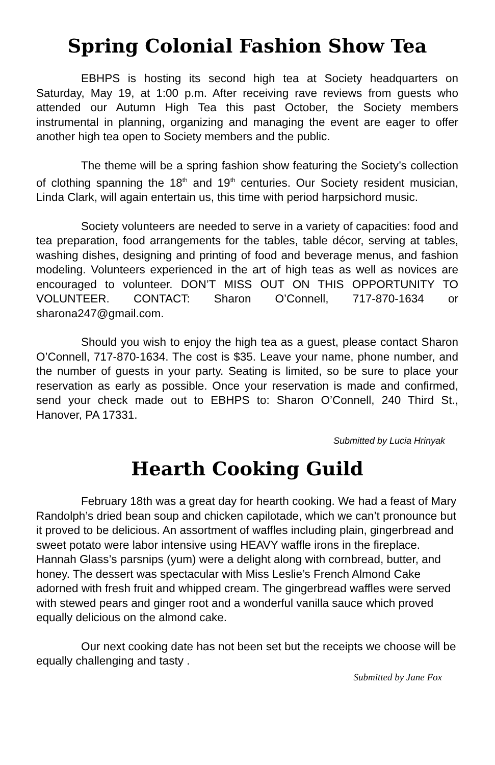Spring Colonial Fashion Show Tea
EBHPS is hosting its second high tea at Society headquarters on Saturday, May 19, at 1:00 p.m. After receiving rave reviews from guests who attended our Autumn High Tea this past October, the Society members instrumental in planning, organizing and managing the event are eager to offer another high tea open to Society members and the public.
The theme will be a spring fashion show featuring the Society’s collection of clothing spanning the 18<sup>th</sup> and 19<sup>th</sup> centuries. Our Society resident musician, Linda Clark, will again entertain us, this time with period harpsichord music.
Society volunteers are needed to serve in a variety of capacities: food and tea preparation, food arrangements for the tables, table décor, serving at tables, washing dishes, designing and printing of food and beverage menus, and fashion modeling. Volunteers experienced in the art of high teas as well as novices are encouraged to volunteer. DON’T MISS OUT ON THIS OPPORTUNITY TO VOLUNTEER. CONTACT: Sharon O’Connell, 717-870-1634 or sharona247@gmail.com.
Should you wish to enjoy the high tea as a guest, please contact Sharon O’Connell, 717-870-1634. The cost is $35. Leave your name, phone number, and the number of guests in your party. Seating is limited, so be sure to place your reservation as early as possible. Once your reservation is made and confirmed, send your check made out to EBHPS to: Sharon O’Connell, 240 Third St., Hanover, PA 17331.
Submitted by Lucia Hrinyak
Hearth Cooking Guild
February 18th was a great day for hearth cooking. We had a feast of Mary Randolph’s dried bean soup and chicken capilotade, which we can’t pronounce but it proved to be delicious. An assortment of waffles including plain, gingerbread and sweet potato were labor intensive using HEAVY waffle irons in the fireplace. Hannah Glass’s parsnips (yum) were a delight along with cornbread, butter, and honey. The dessert was spectacular with Miss Leslie’s French Almond Cake adorned with fresh fruit and whipped cream. The gingerbread waffles were served with stewed pears and ginger root and a wonderful vanilla sauce which proved equally delicious on the almond cake.
Our next cooking date has not been set but the receipts we choose will be equally challenging and tasty .
Submitted by Jane Fox